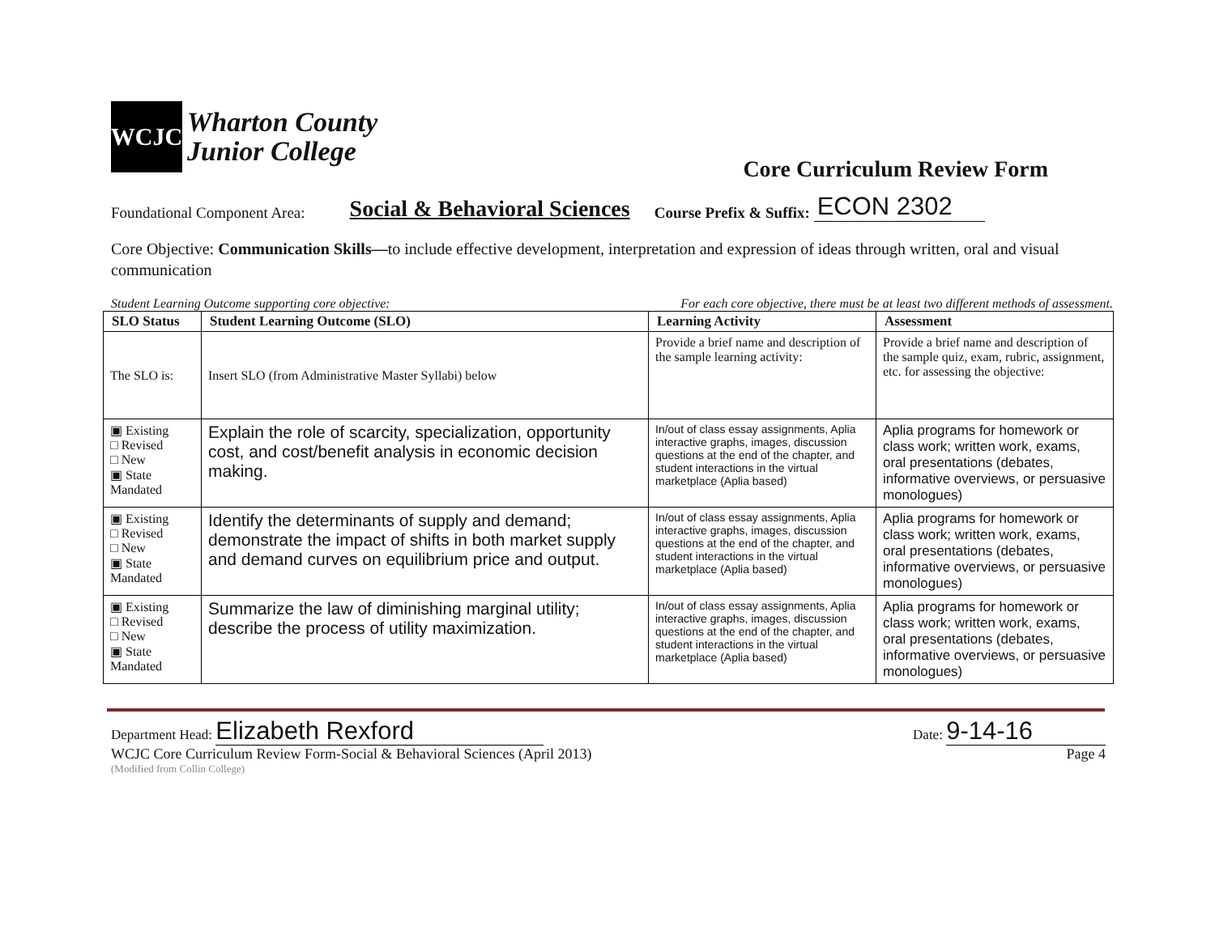WCJC
Wharton County
Junior College
Core Curriculum Review Form
Foundational Component Area: Social & Behavioral Sciences Course Prefix & Suffix: ECON 2302
Core Objective: Communication Skills—to include effective development, interpretation and expression of ideas through written, oral and visual communication
Student Learning Outcome supporting core objective: For each core objective, there must be at least two different methods of assessment.
| SLO Status | Student Learning Outcome (SLO) | Learning Activity | Assessment |
| --- | --- | --- | --- |
| The SLO is: | Insert SLO (from Administrative Master Syllabi) below | Provide a brief name and description of the sample learning activity: | Provide a brief name and description of the sample quiz, exam, rubric, assignment, etc. for assessing the objective: |
| ▣ Existing □ Revised □ New ▣ State Mandated | Explain the role of scarcity, specialization, opportunity cost, and cost/benefit analysis in economic decision making. | In/out of class essay assignments, Aplia interactive graphs, images, discussion questions at the end of the chapter, and student interactions in the virtual marketplace (Aplia based) | Aplia programs for homework or class work; written work, exams, oral presentations (debates, informative overviews, or persuasive monologues) |
| ▣ Existing □ Revised □ New ▣ State Mandated | Identify the determinants of supply and demand; demonstrate the impact of shifts in both market supply and demand curves on equilibrium price and output. | In/out of class essay assignments, Aplia interactive graphs, images, discussion questions at the end of the chapter, and student interactions in the virtual marketplace (Aplia based) | Aplia programs for homework or class work; written work, exams, oral presentations (debates, informative overviews, or persuasive monologues) |
| ▣ Existing □ Revised □ New ▣ State Mandated | Summarize the law of diminishing marginal utility; describe the process of utility maximization. | In/out of class essay assignments, Aplia interactive graphs, images, discussion questions at the end of the chapter, and student interactions in the virtual marketplace (Aplia based) | Aplia programs for homework or class work; written work, exams, oral presentations (debates, informative overviews, or persuasive monologues) |
Department Head: Elizabeth Rexford Date: 9-14-16
WCJC Core Curriculum Review Form-Social & Behavioral Sciences (April 2013) Page 4
(Modified from Collin College)